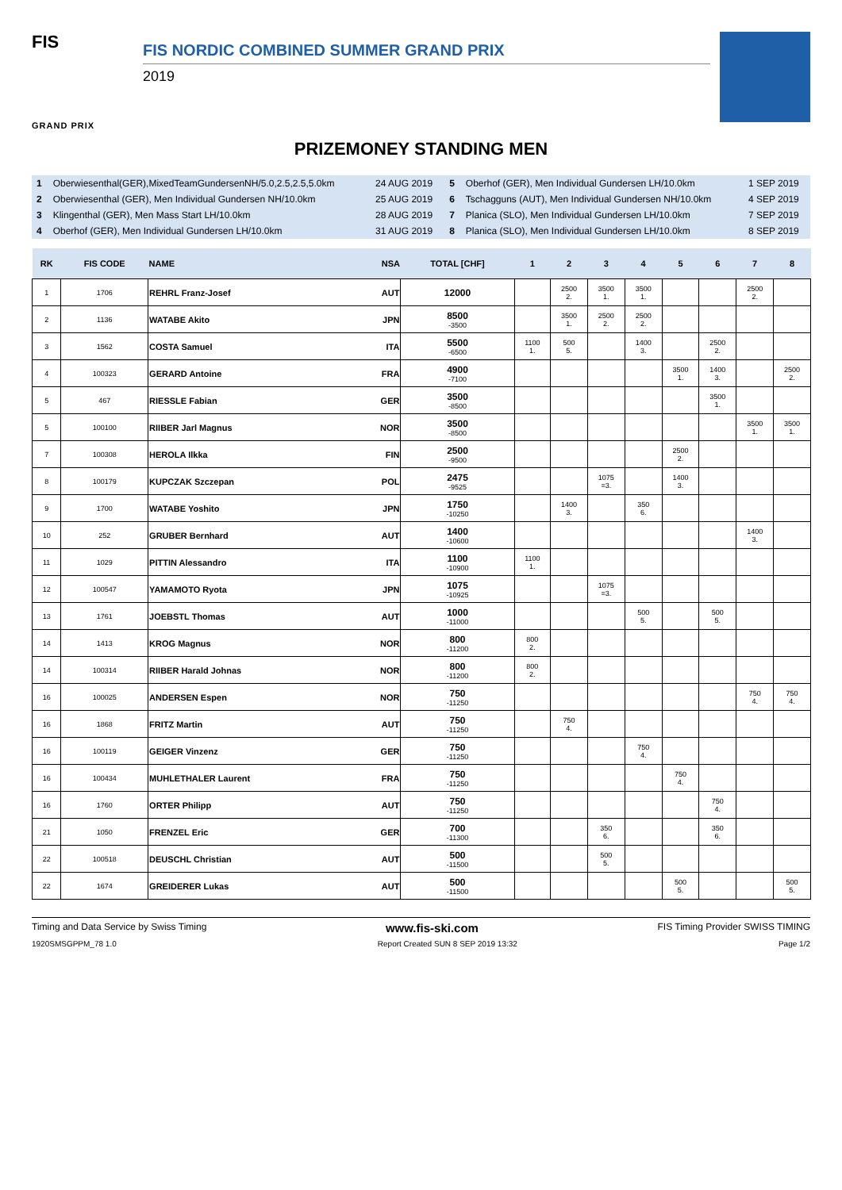FIS
GRAND PRIX
FIS NORDIC COMBINED SUMMER GRAND PRIX
2019
PRIZEMONEY STANDING MEN
| 1 | Oberwiesenthal(GER),MixedTeamGundersenNH/5.0,2.5,2.5,5.0km | 24 AUG 2019 | 5 | Oberhof (GER), Men Individual Gundersen LH/10.0km | 1 SEP 2019 |
| 2 | Oberwiesenthal (GER), Men Individual Gundersen NH/10.0km | 25 AUG 2019 | 6 | Tschagguns (AUT), Men Individual Gundersen NH/10.0km | 4 SEP 2019 |
| 3 | Klingenthal (GER), Men Mass Start LH/10.0km | 28 AUG 2019 | 7 | Planica (SLO), Men Individual Gundersen LH/10.0km | 7 SEP 2019 |
| 4 | Oberhof (GER), Men Individual Gundersen LH/10.0km | 31 AUG 2019 | 8 | Planica (SLO), Men Individual Gundersen LH/10.0km | 8 SEP 2019 |
| RK | FIS CODE | NAME | NSA | TOTAL [CHF] | 1 | 2 | 3 | 4 | 5 | 6 | 7 | 8 |
| --- | --- | --- | --- | --- | --- | --- | --- | --- | --- | --- | --- | --- |
| 1 | 1706 | REHRL Franz-Josef | AUT | 12000 | | 2500 2. | 3500 1. | 3500 1. | | | 2500 2. | |
| 2 | 1136 | WATABE Akito | JPN | 8500 -3500 | | 3500 1. | 2500 2. | 2500 2. | | | | |
| 3 | 1562 | COSTA Samuel | ITA | 5500 -6500 | 1100 1. | 500 5. | | 1400 3. | | 2500 2. | | |
| 4 | 100323 | GERARD Antoine | FRA | 4900 -7100 | | | | | 3500 1. | 1400 3. | | 2500 2. |
| 5 | 467 | RIESSLE Fabian | GER | 3500 -8500 | | | | | | 3500 1. | | |
| 5 | 100100 | RIIBER Jarl Magnus | NOR | 3500 -8500 | | | | | | | 3500 1. | 3500 1. |
| 7 | 100308 | HEROLA Ilkka | FIN | 2500 -9500 | | | | | 2500 2. | | | |
| 8 | 100179 | KUPCZAK Szczepan | POL | 2475 -9525 | | | 1075 =3. | | 1400 3. | | | |
| 9 | 1700 | WATABE Yoshito | JPN | 1750 -10250 | | 1400 3. | | 350 6. | | | | |
| 10 | 252 | GRUBER Bernhard | AUT | 1400 -10600 | | | | | | | 1400 3. | |
| 11 | 1029 | PITTIN Alessandro | ITA | 1100 -10900 | 1100 1. | | | | | | | |
| 12 | 100547 | YAMAMOTO Ryota | JPN | 1075 -10925 | | | 1075 =3. | | | | | |
| 13 | 1761 | JOEBSTL Thomas | AUT | 1000 -11000 | | | | 500 5. | | 500 5. | | |
| 14 | 1413 | KROG Magnus | NOR | 800 -11200 | 800 2. | | | | | | | |
| 14 | 100314 | RIIBER Harald Johnas | NOR | 800 -11200 | 800 2. | | | | | | | |
| 16 | 100025 | ANDERSEN Espen | NOR | 750 -11250 | | | | | | | 750 4. | 750 4. |
| 16 | 1868 | FRITZ Martin | AUT | 750 -11250 | | 750 4. | | | | | | |
| 16 | 100119 | GEIGER Vinzenz | GER | 750 -11250 | | | | 750 4. | | | | |
| 16 | 100434 | MUHLETHALER Laurent | FRA | 750 -11250 | | | | | 750 4. | | | |
| 16 | 1760 | ORTER Philipp | AUT | 750 -11250 | | | | | | 750 4. | | |
| 21 | 1050 | FRENZEL Eric | GER | 700 -11300 | | | 350 6. | | | 350 6. | | |
| 22 | 100518 | DEUSCHL Christian | AUT | 500 -11500 | | | 500 5. | | | | | |
| 22 | 1674 | GREIDERER Lukas | AUT | 500 -11500 | | | | | 500 5. | | | 500 5. |
Timing and Data Service by Swiss Timing www.fis-ski.com FIS Timing Provider SWISS TIMING
1920SMSGPPM_78 1.0 Report Created SUN 8 SEP 2019 13:32 Page 1/2